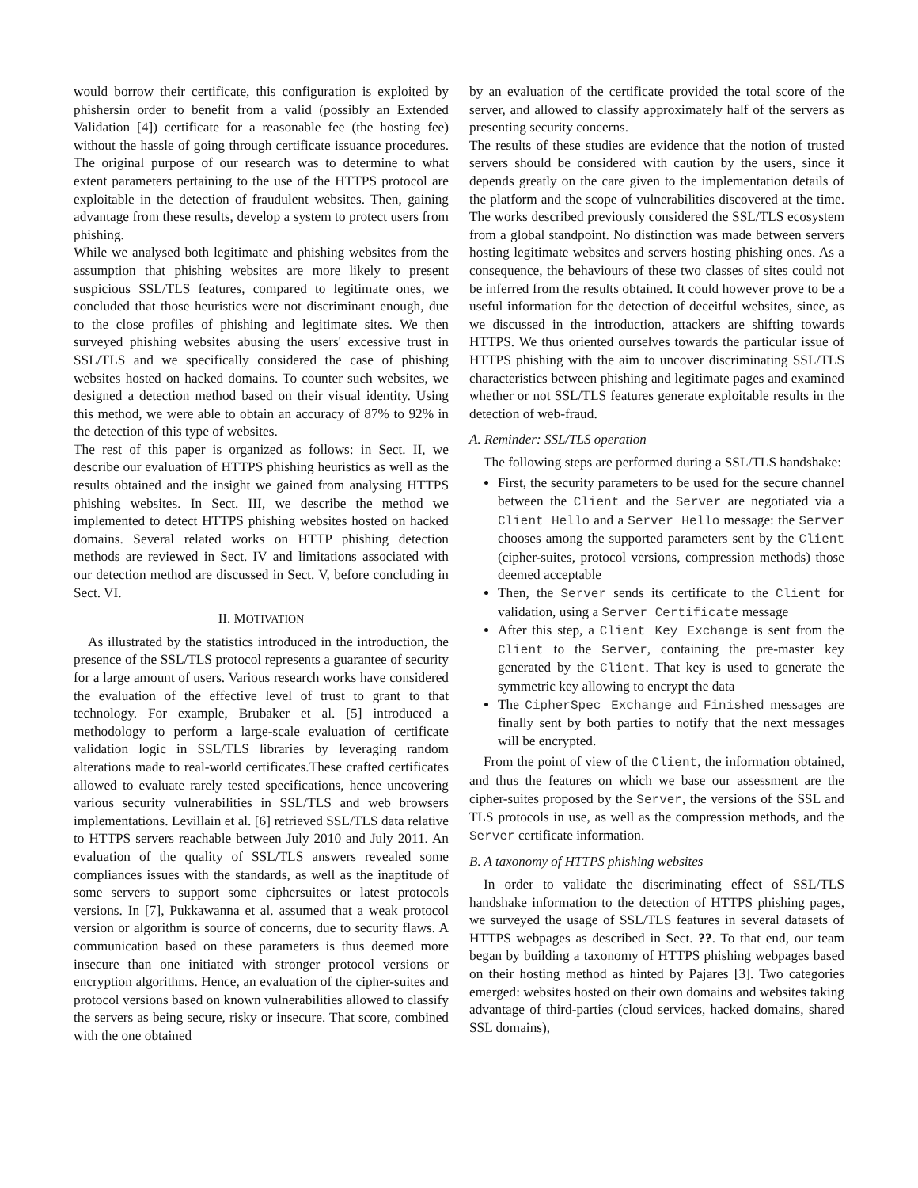would borrow their certificate, this configuration is exploited by phishersin order to benefit from a valid (possibly an Extended Validation [4]) certificate for a reasonable fee (the hosting fee) without the hassle of going through certificate issuance procedures. The original purpose of our research was to determine to what extent parameters pertaining to the use of the HTTPS protocol are exploitable in the detection of fraudulent websites. Then, gaining advantage from these results, develop a system to protect users from phishing.
While we analysed both legitimate and phishing websites from the assumption that phishing websites are more likely to present suspicious SSL/TLS features, compared to legitimate ones, we concluded that those heuristics were not discriminant enough, due to the close profiles of phishing and legitimate sites. We then surveyed phishing websites abusing the users' excessive trust in SSL/TLS and we specifically considered the case of phishing websites hosted on hacked domains. To counter such websites, we designed a detection method based on their visual identity. Using this method, we were able to obtain an accuracy of 87% to 92% in the detection of this type of websites.
The rest of this paper is organized as follows: in Sect. II, we describe our evaluation of HTTPS phishing heuristics as well as the results obtained and the insight we gained from analysing HTTPS phishing websites. In Sect. III, we describe the method we implemented to detect HTTPS phishing websites hosted on hacked domains. Several related works on HTTP phishing detection methods are reviewed in Sect. IV and limitations associated with our detection method are discussed in Sect. V, before concluding in Sect. VI.
II. MOTIVATION
As illustrated by the statistics introduced in the introduction, the presence of the SSL/TLS protocol represents a guarantee of security for a large amount of users. Various research works have considered the evaluation of the effective level of trust to grant to that technology. For example, Brubaker et al. [5] introduced a methodology to perform a large-scale evaluation of certificate validation logic in SSL/TLS libraries by leveraging random alterations made to real-world certificates.These crafted certificates allowed to evaluate rarely tested specifications, hence uncovering various security vulnerabilities in SSL/TLS and web browsers implementations. Levillain et al. [6] retrieved SSL/TLS data relative to HTTPS servers reachable between July 2010 and July 2011. An evaluation of the quality of SSL/TLS answers revealed some compliances issues with the standards, as well as the inaptitude of some servers to support some ciphersuites or latest protocols versions. In [7], Pukkawanna et al. assumed that a weak protocol version or algorithm is source of concerns, due to security flaws. A communication based on these parameters is thus deemed more insecure than one initiated with stronger protocol versions or encryption algorithms. Hence, an evaluation of the cipher-suites and protocol versions based on known vulnerabilities allowed to classify the servers as being secure, risky or insecure. That score, combined with the one obtained
by an evaluation of the certificate provided the total score of the server, and allowed to classify approximately half of the servers as presenting security concerns.
The results of these studies are evidence that the notion of trusted servers should be considered with caution by the users, since it depends greatly on the care given to the implementation details of the platform and the scope of vulnerabilities discovered at the time. The works described previously considered the SSL/TLS ecosystem from a global standpoint. No distinction was made between servers hosting legitimate websites and servers hosting phishing ones. As a consequence, the behaviours of these two classes of sites could not be inferred from the results obtained. It could however prove to be a useful information for the detection of deceitful websites, since, as we discussed in the introduction, attackers are shifting towards HTTPS. We thus oriented ourselves towards the particular issue of HTTPS phishing with the aim to uncover discriminating SSL/TLS characteristics between phishing and legitimate pages and examined whether or not SSL/TLS features generate exploitable results in the detection of web-fraud.
A. Reminder: SSL/TLS operation
The following steps are performed during a SSL/TLS handshake:
First, the security parameters to be used for the secure channel between the Client and the Server are negotiated via a Client Hello and a Server Hello message: the Server chooses among the supported parameters sent by the Client (cipher-suites, protocol versions, compression methods) those deemed acceptable
Then, the Server sends its certificate to the Client for validation, using a Server Certificate message
After this step, a Client Key Exchange is sent from the Client to the Server, containing the pre-master key generated by the Client. That key is used to generate the symmetric key allowing to encrypt the data
The CipherSpec Exchange and Finished messages are finally sent by both parties to notify that the next messages will be encrypted.
From the point of view of the Client, the information obtained, and thus the features on which we base our assessment are the cipher-suites proposed by the Server, the versions of the SSL and TLS protocols in use, as well as the compression methods, and the Server certificate information.
B. A taxonomy of HTTPS phishing websites
In order to validate the discriminating effect of SSL/TLS handshake information to the detection of HTTPS phishing pages, we surveyed the usage of SSL/TLS features in several datasets of HTTPS webpages as described in Sect. ??. To that end, our team began by building a taxonomy of HTTPS phishing webpages based on their hosting method as hinted by Pajares [3]. Two categories emerged: websites hosted on their own domains and websites taking advantage of third-parties (cloud services, hacked domains, shared SSL domains),